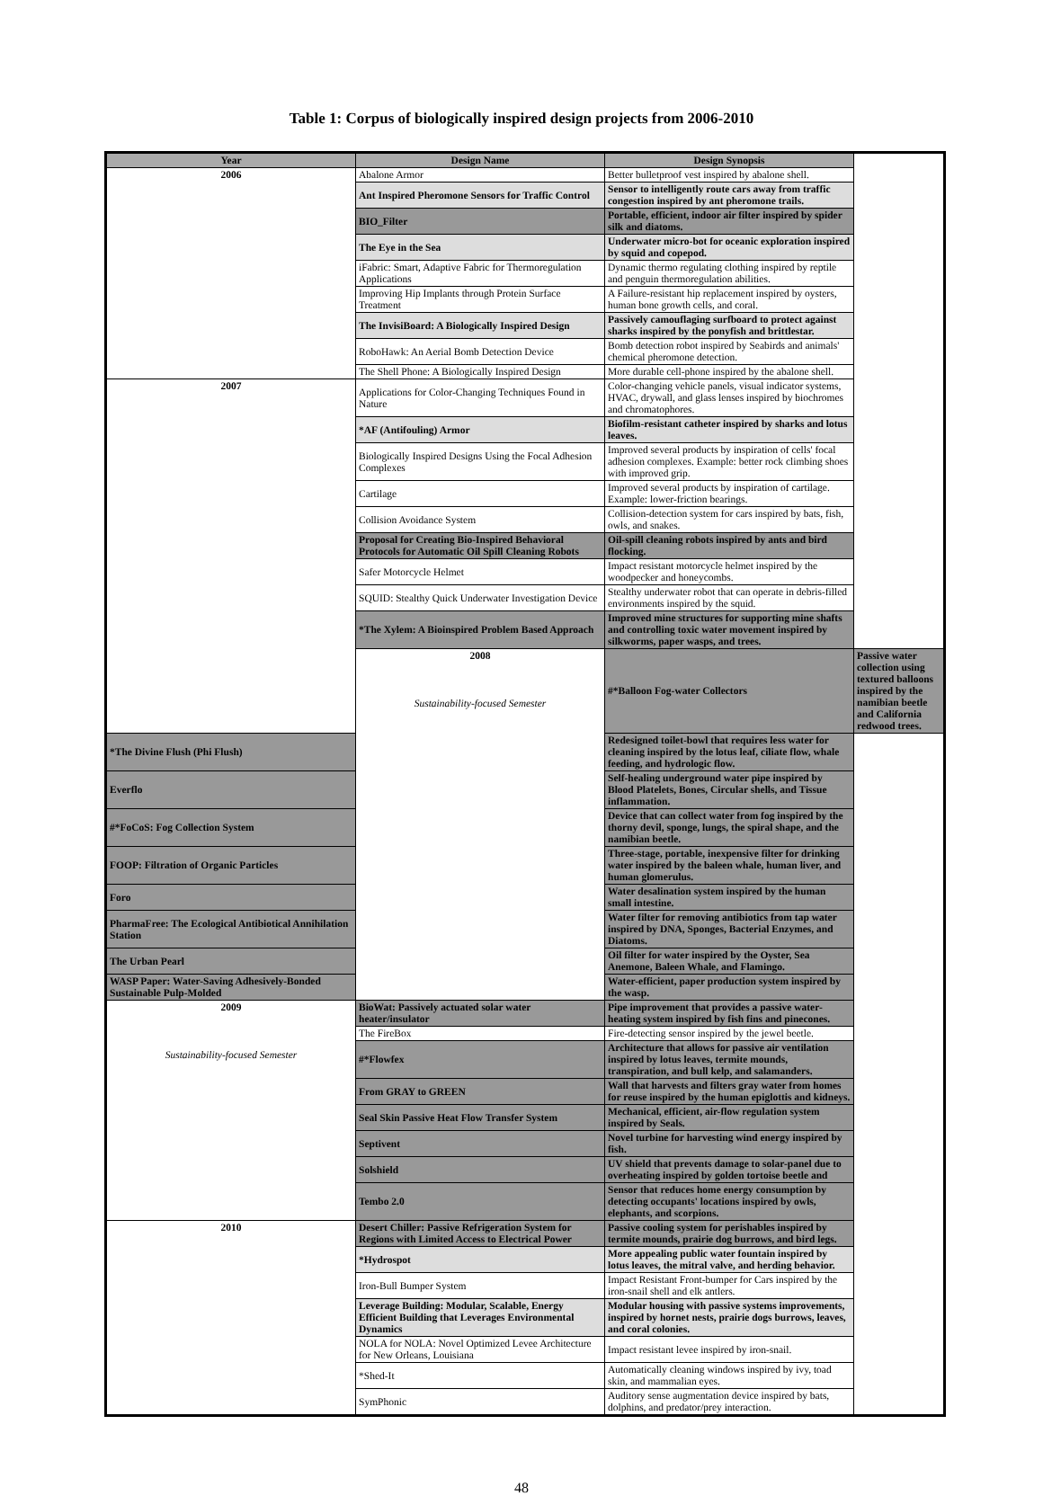Table 1: Corpus of biologically inspired design projects from 2006-2010
| Year | Design Name | Design Synopsis | |
| --- | --- | --- | --- |
| 2006 | Abalone Armor | Better bulletproof vest inspired by abalone shell. | |
| | Ant Inspired Pheromone Sensors for Traffic Control | Sensor to intelligently route cars away from traffic congestion inspired by ant pheromone trails. | |
| | BIO_Filter | Portable, efficient, indoor air filter inspired by spider silk and diatoms. | |
| | The Eye in the Sea | Underwater micro-bot for oceanic exploration inspired by squid and copepod. | |
| | iFabric: Smart, Adaptive Fabric for Thermoregulation Applications | Dynamic thermo regulating clothing inspired by reptile and penguin thermoregulation abilities. | |
| | Improving Hip Implants through Protein Surface Treatment | A Failure-resistant hip replacement inspired by oysters, human bone growth cells, and coral. | |
| | The InvisiBoard: A Biologically Inspired Design | Passively camouflaging surfboard to protect against sharks inspired by the ponyfish and brittlestar. | |
| | RoboHawk: An Aerial Bomb Detection Device | Bomb detection robot inspired by Seabirds and animals' chemical pheromone detection. | |
| | The Shell Phone: A Biologically Inspired Design | More durable cell-phone inspired by the abalone shell. | |
| 2007 | Applications for Color-Changing Techniques Found in Nature | Color-changing vehicle panels, visual indicator systems, HVAC, drywall, and glass lenses inspired by biochromes and chromatophores. | |
| | *AF (Antifouling) Armor | Biofilm-resistant catheter inspired by sharks and lotus leaves. | |
| | Biologically Inspired Designs Using the Focal Adhesion Complexes | Improved several products by inspiration of cells' focal adhesion complexes. Example: better rock climbing shoes with improved grip. | |
| | Cartilage | Improved several products by inspiration of cartilage. Example: lower-friction bearings. | |
| | Collision Avoidance System | Collision-detection system for cars inspired by bats, fish, owls, and snakes. | |
| | Proposal for Creating Bio-Inspired Behavioral Protocols for Automatic Oil Spill Cleaning Robots | Oil-spill cleaning robots inspired by ants and bird flocking. | |
| | Safer Motorcycle Helmet | Impact resistant motorcycle helmet inspired by the woodpecker and honeycombs. | |
| | SQUID: Stealthy Quick Underwater Investigation Device | Stealthy underwater robot that can operate in debris-filled environments inspired by the squid. | |
| | *The Xylem: A Bioinspired Problem Based Approach | Improved mine structures for supporting mine shafts and controlling toxic water movement inspired by silkworms, paper wasps, and trees. | |
| | 2008 Sustainability-focused Semester | #*Balloon Fog-water Collectors | Passive water collection using textured balloons inspired by the namibian beetle and California redwood trees. |
| *The Divine Flush (Phi Flush) | | Redesigned toilet-bowl that requires less water for cleaning inspired by the lotus leaf, ciliate flow, whale feeding, and hydrologic flow. | |
| Everflo | | Self-healing underground water pipe inspired by Blood Platelets, Bones, Circular shells, and Tissue inflammation. | |
| #*FoCoS: Fog Collection System | | Device that can collect water from fog inspired by the thorny devil, sponge, lungs, the spiral shape, and the namibian beetle. | |
| FOOP: Filtration of Organic Particles | | Three-stage, portable, inexpensive filter for drinking water inspired by the baleen whale, human liver, and human glomerulus. | |
| Foro | | Water desalination system inspired by the human small intestine. | |
| PharmaFree: The Ecological Antibiotical Annihilation Station | | Water filter for removing antibiotics from tap water inspired by DNA, Sponges, Bacterial Enzymes, and Diatoms. | |
| The Urban Pearl | | Oil filter for water inspired by the Oyster, Sea Anemone, Baleen Whale, and Flamingo. | |
| WASP Paper: Water-Saving Adhesively-Bonded Sustainable Pulp-Molded | | Water-efficient, paper production system inspired by the wasp. | |
| 2009 Sustainability-focused Semester | BioWat: Passively actuated solar water heater/insulator | Pipe improvement that provides a passive water-heating system inspired by fish fins and pinecones. | |
| | The FireBox | Fire-detecting sensor inspired by the jewel beetle. | |
| | #*Flowfex | Architecture that allows for passive air ventilation inspired by lotus leaves, termite mounds, transpiration, and bull kelp, and salamanders. | |
| | From GRAY to GREEN | Wall that harvests and filters gray water from homes for reuse inspired by the human epiglottis and kidneys. | |
| | Seal Skin Passive Heat Flow Transfer System | Mechanical, efficient, air-flow regulation system inspired by Seals. | |
| | Septivent | Novel turbine for harvesting wind energy inspired by fish. | |
| | Solshield | UV shield that prevents damage to solar-panel due to overheating inspired by golden tortoise beetle and | |
| | Tembo 2.0 | Sensor that reduces home energy consumption by detecting occupants' locations inspired by owls, elephants, and scorpions. | |
| 2010 | Desert Chiller: Passive Refrigeration System for Regions with Limited Access to Electrical Power | Passive cooling system for perishables inspired by termite mounds, prairie dog burrows, and bird legs. | |
| | *Hydrospot | More appealing public water fountain inspired by lotus leaves, the mitral valve, and herding behavior. | |
| | Iron-Bull Bumper System | Impact Resistant Front-bumper for Cars inspired by the iron-snail shell and elk antlers. | |
| | Leverage Building: Modular, Scalable, Energy Efficient Building that Leverages Environmental Dynamics | Modular housing with passive systems improvements, inspired by hornet nests, prairie dogs burrows, leaves, and coral colonies. | |
| | NOLA for NOLA: Novel Optimized Levee Architecture for New Orleans, Louisiana | Impact resistant levee inspired by iron-snail. | |
| | *Shed-It | Automatically cleaning windows inspired by ivy, toad skin, and mammalian eyes. | |
| | SymPhonic | Auditory sense augmentation device inspired by bats, dolphins, and predator/prey interaction. | |
48